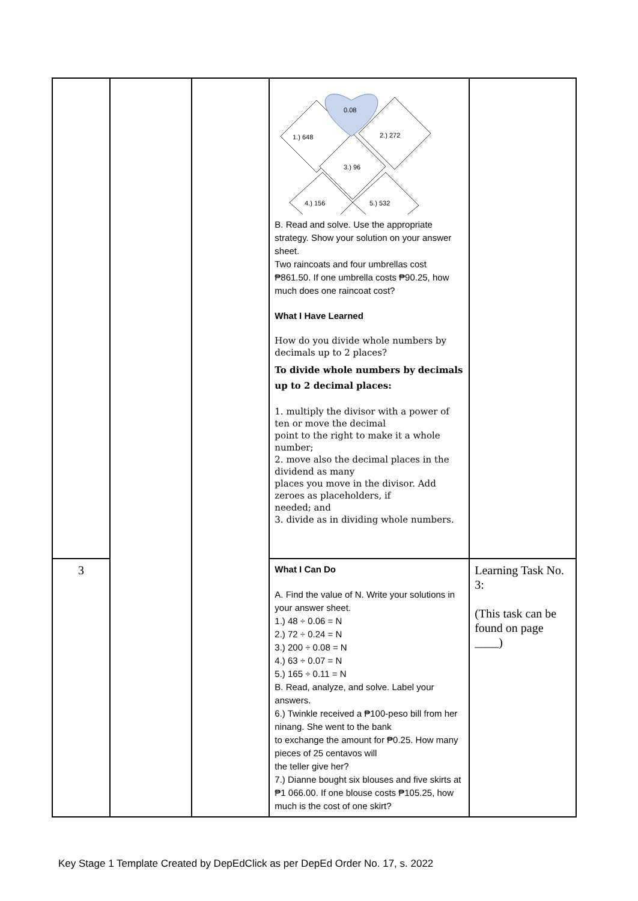| | | | 0.08 1.) 648 2.) 272 3.) 96 4.) 156 5.) 532 B. Read and solve. Use the appropriate strategy. Show your solution on your answer sheet. Two raincoats and four umbrellas cost ₱861.50. If one umbrella costs ₱90.25, how much does one raincoat cost? What I Have Learned How do you divide whole numbers by decimals up to 2 places? To divide whole numbers by decimals up to 2 decimal places: 1. multiply the divisor with a power of ten or move the decimal point to the right to make it a whole number; 2. move also the decimal places in the dividend as many places you move in the divisor. Add zeroes as placeholders, if needed; and 3. divide as in dividing whole numbers. | |
| 3 | | | What I Can Do A. Find the value of N. Write your solutions in your answer sheet. 1.) 48 ÷ 0.06 = N 2.) 72 ÷ 0.24 = N 3.) 200 ÷ 0.08 = N 4.) 63 ÷ 0.07 = N 5.) 165 ÷ 0.11 = N B. Read, analyze, and solve. Label your answers. 6.) Twinkle received a ₱100-peso bill from her ninang. She went to the bank to exchange the amount for ₱0.25. How many pieces of 25 centavos will the teller give her? 7.) Dianne bought six blouses and five skirts at ₱1 066.00. If one blouse costs ₱105.25, how much is the cost of one skirt? | Learning Task No. 3: (This task can be found on page ____) |
Key Stage 1 Template Created by DepEdClick as per DepEd Order No. 17, s. 2022